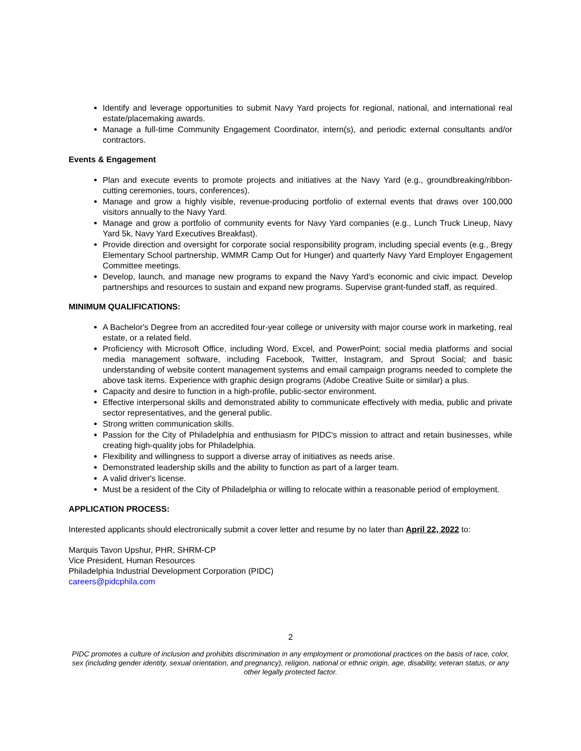Identify and leverage opportunities to submit Navy Yard projects for regional, national, and international real estate/placemaking awards.
Manage a full-time Community Engagement Coordinator, intern(s), and periodic external consultants and/or contractors.
Events & Engagement
Plan and execute events to promote projects and initiatives at the Navy Yard (e.g., groundbreaking/ribbon-cutting ceremonies, tours, conferences).
Manage and grow a highly visible, revenue-producing portfolio of external events that draws over 100,000 visitors annually to the Navy Yard.
Manage and grow a portfolio of community events for Navy Yard companies (e.g., Lunch Truck Lineup, Navy Yard 5k, Navy Yard Executives Breakfast).
Provide direction and oversight for corporate social responsibility program, including special events (e.g., Bregy Elementary School partnership, WMMR Camp Out for Hunger) and quarterly Navy Yard Employer Engagement Committee meetings.
Develop, launch, and manage new programs to expand the Navy Yard’s economic and civic impact. Develop partnerships and resources to sustain and expand new programs. Supervise grant-funded staff, as required.
MINIMUM QUALIFICATIONS:
A Bachelor's Degree from an accredited four-year college or university with major course work in marketing, real estate, or a related field.
Proficiency with Microsoft Office, including Word, Excel, and PowerPoint; social media platforms and social media management software, including Facebook, Twitter, Instagram, and Sprout Social; and basic understanding of website content management systems and email campaign programs needed to complete the above task items. Experience with graphic design programs (Adobe Creative Suite or similar) a plus.
Capacity and desire to function in a high-profile, public-sector environment.
Effective interpersonal skills and demonstrated ability to communicate effectively with media, public and private sector representatives, and the general public.
Strong written communication skills.
Passion for the City of Philadelphia and enthusiasm for PIDC's mission to attract and retain businesses, while creating high-quality jobs for Philadelphia.
Flexibility and willingness to support a diverse array of initiatives as needs arise.
Demonstrated leadership skills and the ability to function as part of a larger team.
A valid driver's license.
Must be a resident of the City of Philadelphia or willing to relocate within a reasonable period of employment.
APPLICATION PROCESS:
Interested applicants should electronically submit a cover letter and resume by no later than April 22, 2022 to:
Marquis Tavon Upshur, PHR, SHRM-CP
Vice President, Human Resources
Philadelphia Industrial Development Corporation (PIDC)
careers@pidcphila.com
2
PIDC promotes a culture of inclusion and prohibits discrimination in any employment or promotional practices on the basis of race, color, sex (including gender identity, sexual orientation, and pregnancy), religion, national or ethnic origin, age, disability, veteran status, or any other legally protected factor.